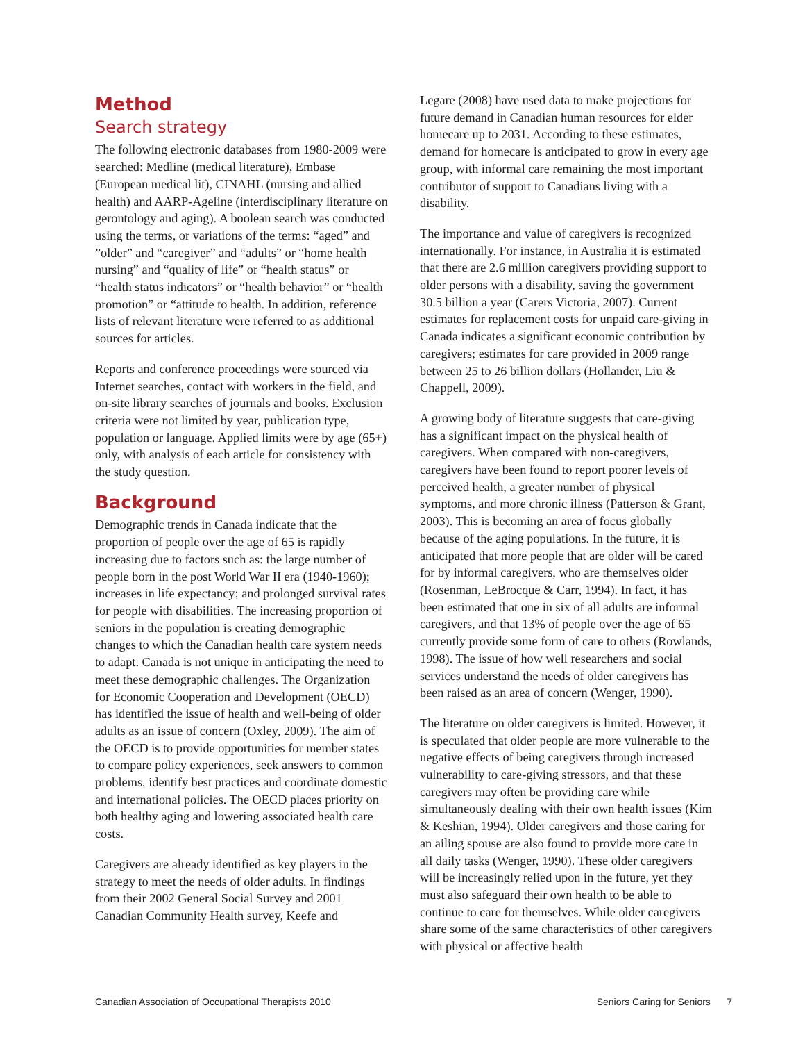Method
Search strategy
The following electronic databases from 1980-2009 were searched: Medline (medical literature), Embase (European medical lit), CINAHL (nursing and allied health) and AARP-Ageline (interdisciplinary literature on gerontology and aging). A boolean search was conducted using the terms, or variations of the terms: “aged” and ”older” and “caregiver” and “adults” or “home health nursing” and “quality of life” or “health status” or “health status indicators” or “health behavior” or “health promotion” or “attitude to health. In addition, reference lists of relevant literature were referred to as additional sources for articles.
Reports and conference proceedings were sourced via Internet searches, contact with workers in the field, and on-site library searches of journals and books. Exclusion criteria were not limited by year, publication type, population or language. Applied limits were by age (65+) only, with analysis of each article for consistency with the study question.
Background
Demographic trends in Canada indicate that the proportion of people over the age of 65 is rapidly increasing due to factors such as: the large number of people born in the post World War II era (1940-1960); increases in life expectancy; and prolonged survival rates for people with disabilities. The increasing proportion of seniors in the population is creating demographic changes to which the Canadian health care system needs to adapt. Canada is not unique in anticipating the need to meet these demographic challenges. The Organization for Economic Cooperation and Development (OECD) has identified the issue of health and well-being of older adults as an issue of concern (Oxley, 2009). The aim of the OECD is to provide opportunities for member states to compare policy experiences, seek answers to common problems, identify best practices and coordinate domestic and international policies. The OECD places priority on both healthy aging and lowering associated health care costs.
Caregivers are already identified as key players in the strategy to meet the needs of older adults. In findings from their 2002 General Social Survey and 2001 Canadian Community Health survey, Keefe and
Legare (2008) have used data to make projections for future demand in Canadian human resources for elder homecare up to 2031. According to these estimates, demand for homecare is anticipated to grow in every age group, with informal care remaining the most important contributor of support to Canadians living with a disability.
The importance and value of caregivers is recognized internationally. For instance, in Australia it is estimated that there are 2.6 million caregivers providing support to older persons with a disability, saving the government 30.5 billion a year (Carers Victoria, 2007). Current estimates for replacement costs for unpaid care-giving in Canada indicates a significant economic contribution by caregivers; estimates for care provided in 2009 range between 25 to 26 billion dollars (Hollander, Liu & Chappell, 2009).
A growing body of literature suggests that care-giving has a significant impact on the physical health of caregivers. When compared with non-caregivers, caregivers have been found to report poorer levels of perceived health, a greater number of physical symptoms, and more chronic illness (Patterson & Grant, 2003). This is becoming an area of focus globally because of the aging populations. In the future, it is anticipated that more people that are older will be cared for by informal caregivers, who are themselves older (Rosenman, LeBrocque & Carr, 1994). In fact, it has been estimated that one in six of all adults are informal caregivers, and that 13% of people over the age of 65 currently provide some form of care to others (Rowlands, 1998). The issue of how well researchers and social services understand the needs of older caregivers has been raised as an area of concern (Wenger, 1990).
The literature on older caregivers is limited. However, it is speculated that older people are more vulnerable to the negative effects of being caregivers through increased vulnerability to care-giving stressors, and that these caregivers may often be providing care while simultaneously dealing with their own health issues (Kim & Keshian, 1994). Older caregivers and those caring for an ailing spouse are also found to provide more care in all daily tasks (Wenger, 1990). These older caregivers will be increasingly relied upon in the future, yet they must also safeguard their own health to be able to continue to care for themselves. While older caregivers share some of the same characteristics of other caregivers with physical or affective health
Canadian Association of Occupational Therapists 2010 Seniors Caring for Seniors 7